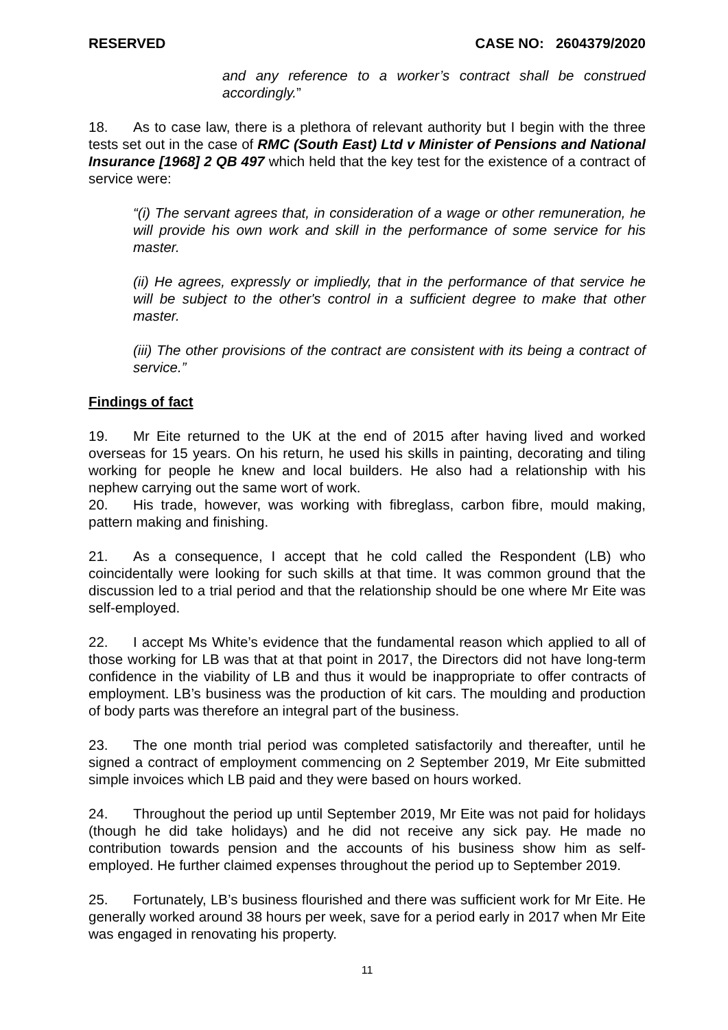RESERVED CASE NO: 2604379/2020
and any reference to a worker’s contract shall be construed accordingly.”
18. As to case law, there is a plethora of relevant authority but I begin with the three tests set out in the case of RMC (South East) Ltd v Minister of Pensions and National Insurance [1968] 2 QB 497 which held that the key test for the existence of a contract of service were:
“(i) The servant agrees that, in consideration of a wage or other remuneration, he will provide his own work and skill in the performance of some service for his master.
(ii) He agrees, expressly or impliedly, that in the performance of that service he will be subject to the other's control in a sufficient degree to make that other master.
(iii) The other provisions of the contract are consistent with its being a contract of service.”
Findings of fact
19. Mr Eite returned to the UK at the end of 2015 after having lived and worked overseas for 15 years. On his return, he used his skills in painting, decorating and tiling working for people he knew and local builders. He also had a relationship with his nephew carrying out the same wort of work.
20. His trade, however, was working with fibreglass, carbon fibre, mould making, pattern making and finishing.
21. As a consequence, I accept that he cold called the Respondent (LB) who coincidentally were looking for such skills at that time. It was common ground that the discussion led to a trial period and that the relationship should be one where Mr Eite was self-employed.
22. I accept Ms White’s evidence that the fundamental reason which applied to all of those working for LB was that at that point in 2017, the Directors did not have long-term confidence in the viability of LB and thus it would be inappropriate to offer contracts of employment. LB’s business was the production of kit cars. The moulding and production of body parts was therefore an integral part of the business.
23. The one month trial period was completed satisfactorily and thereafter, until he signed a contract of employment commencing on 2 September 2019, Mr Eite submitted simple invoices which LB paid and they were based on hours worked.
24. Throughout the period up until September 2019, Mr Eite was not paid for holidays (though he did take holidays) and he did not receive any sick pay. He made no contribution towards pension and the accounts of his business show him as self-employed. He further claimed expenses throughout the period up to September 2019.
25. Fortunately, LB’s business flourished and there was sufficient work for Mr Eite. He generally worked around 38 hours per week, save for a period early in 2017 when Mr Eite was engaged in renovating his property.
11